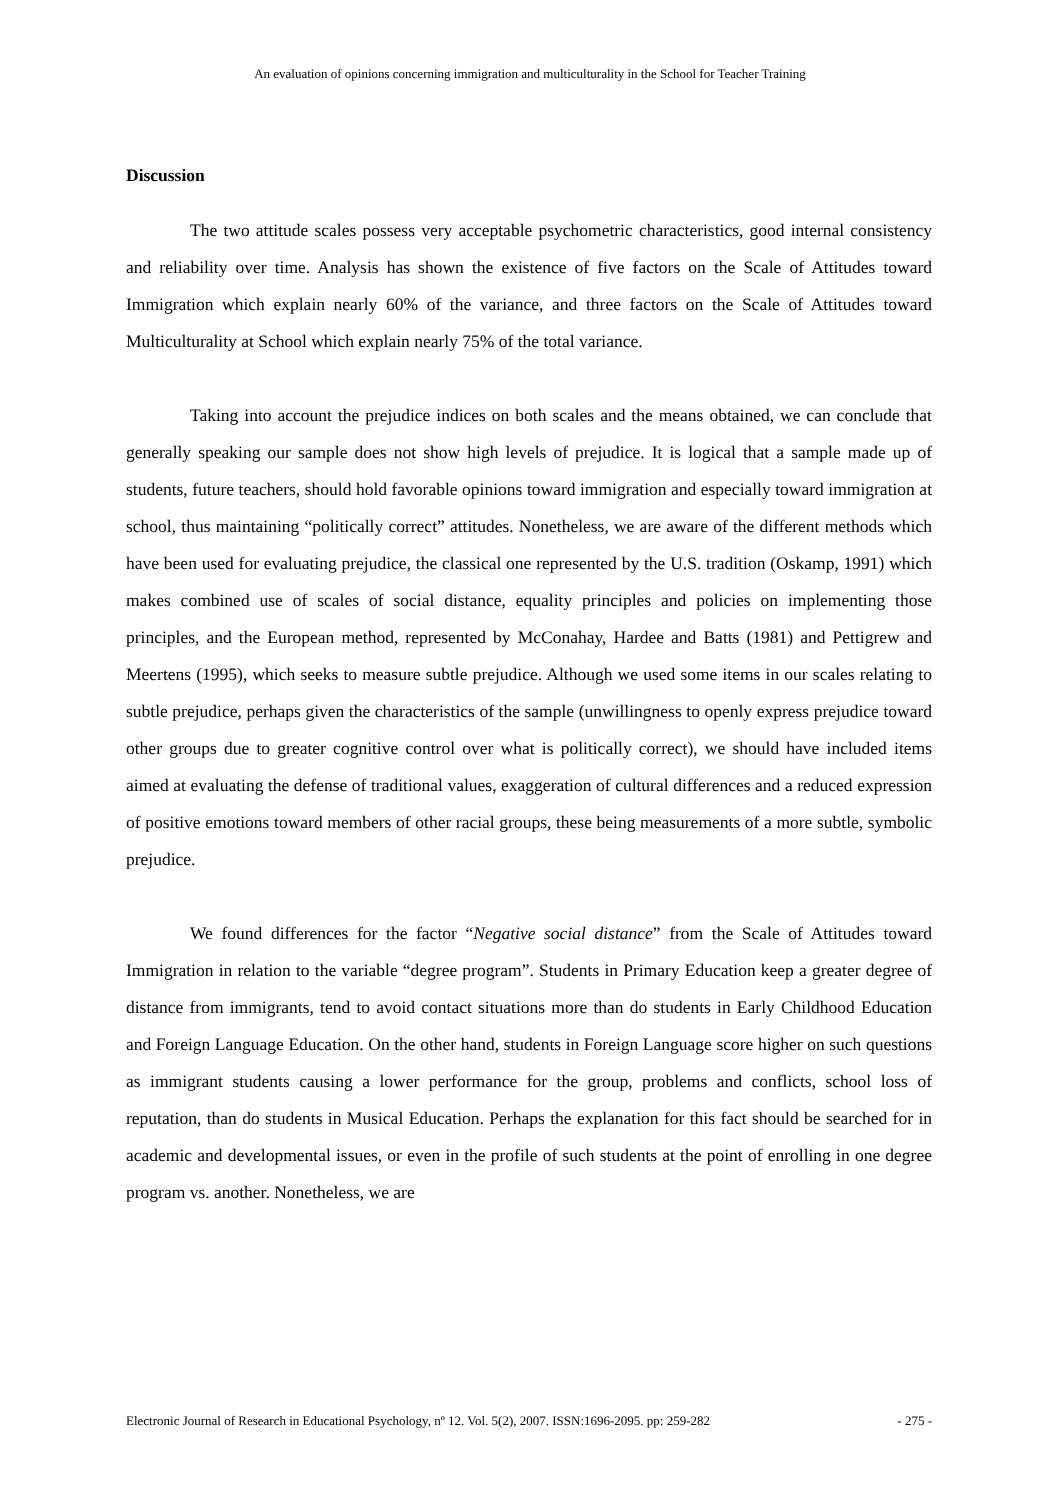An evaluation of opinions concerning immigration and multiculturality in the School for Teacher Training
Discussion
The two attitude scales possess very acceptable psychometric characteristics, good internal consistency and reliability over time. Analysis has shown the existence of five factors on the Scale of Attitudes toward Immigration which explain nearly 60% of the variance, and three factors on the Scale of Attitudes toward Multiculturality at School which explain nearly 75% of the total variance.
Taking into account the prejudice indices on both scales and the means obtained, we can conclude that generally speaking our sample does not show high levels of prejudice. It is logical that a sample made up of students, future teachers, should hold favorable opinions toward immigration and especially toward immigration at school, thus maintaining “politically correct” attitudes. Nonetheless, we are aware of the different methods which have been used for evaluating prejudice, the classical one represented by the U.S. tradition (Oskamp, 1991) which makes combined use of scales of social distance, equality principles and policies on implementing those principles, and the European method, represented by McConahay, Hardee and Batts (1981) and Pettigrew and Meertens (1995), which seeks to measure subtle prejudice. Although we used some items in our scales relating to subtle prejudice, perhaps given the characteristics of the sample (unwillingness to openly express prejudice toward other groups due to greater cognitive control over what is politically correct), we should have included items aimed at evaluating the defense of traditional values, exaggeration of cultural differences and a reduced expression of positive emotions toward members of other racial groups, these being measurements of a more subtle, symbolic prejudice.
We found differences for the factor “Negative social distance” from the Scale of Attitudes toward Immigration in relation to the variable “degree program”. Students in Primary Education keep a greater degree of distance from immigrants, tend to avoid contact situations more than do students in Early Childhood Education and Foreign Language Education. On the other hand, students in Foreign Language score higher on such questions as immigrant students causing a lower performance for the group, problems and conflicts, school loss of reputation, than do students in Musical Education. Perhaps the explanation for this fact should be searched for in academic and developmental issues, or even in the profile of such students at the point of enrolling in one degree program vs. another. Nonetheless, we are
Electronic Journal of Research in Educational Psychology, nº 12. Vol. 5(2), 2007. ISSN:1696-2095. pp: 259-282 - 275 -